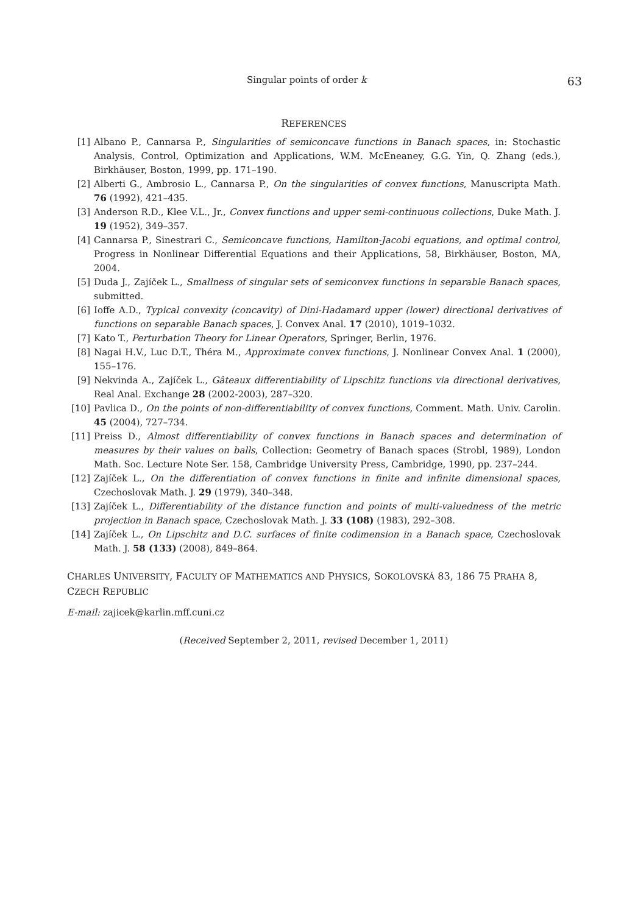Singular points of order k 63
REFERENCES
[1] Albano P., Cannarsa P., Singularities of semiconcave functions in Banach spaces, in: Stochastic Analysis, Control, Optimization and Applications, W.M. McEneaney, G.G. Yin, Q. Zhang (eds.), Birkhäuser, Boston, 1999, pp. 171–190.
[2] Alberti G., Ambrosio L., Cannarsa P., On the singularities of convex functions, Manuscripta Math. 76 (1992), 421–435.
[3] Anderson R.D., Klee V.L., Jr., Convex functions and upper semi-continuous collections, Duke Math. J. 19 (1952), 349–357.
[4] Cannarsa P., Sinestrari C., Semiconcave functions, Hamilton-Jacobi equations, and optimal control, Progress in Nonlinear Differential Equations and their Applications, 58, Birkhäuser, Boston, MA, 2004.
[5] Duda J., Zajíček L., Smallness of singular sets of semiconvex functions in separable Banach spaces, submitted.
[6] Ioffe A.D., Typical convexity (concavity) of Dini-Hadamard upper (lower) directional derivatives of functions on separable Banach spaces, J. Convex Anal. 17 (2010), 1019–1032.
[7] Kato T., Perturbation Theory for Linear Operators, Springer, Berlin, 1976.
[8] Nagai H.V., Luc D.T., Théra M., Approximate convex functions, J. Nonlinear Convex Anal. 1 (2000), 155–176.
[9] Nekvinda A., Zajíček L., Gâteaux differentiability of Lipschitz functions via directional derivatives, Real Anal. Exchange 28 (2002-2003), 287–320.
[10] Pavlica D., On the points of non-differentiability of convex functions, Comment. Math. Univ. Carolin. 45 (2004), 727–734.
[11] Preiss D., Almost differentiability of convex functions in Banach spaces and determination of measures by their values on balls, Collection: Geometry of Banach spaces (Strobl, 1989), London Math. Soc. Lecture Note Ser. 158, Cambridge University Press, Cambridge, 1990, pp. 237–244.
[12] Zajíček L., On the differentiation of convex functions in finite and infinite dimensional spaces, Czechoslovak Math. J. 29 (1979), 340–348.
[13] Zajíček L., Differentiability of the distance function and points of multi-valuedness of the metric projection in Banach space, Czechoslovak Math. J. 33 (108) (1983), 292–308.
[14] Zajíček L., On Lipschitz and D.C. surfaces of finite codimension in a Banach space, Czechoslovak Math. J. 58 (133) (2008), 849–864.
CHARLES UNIVERSITY, FACULTY OF MATHEMATICS AND PHYSICS, SOKOLOVSKÁ 83, 186 75 PRAHA 8, CZECH REPUBLIC
E-mail: zajicek@karlin.mff.cuni.cz
(Received September 2, 2011, revised December 1, 2011)